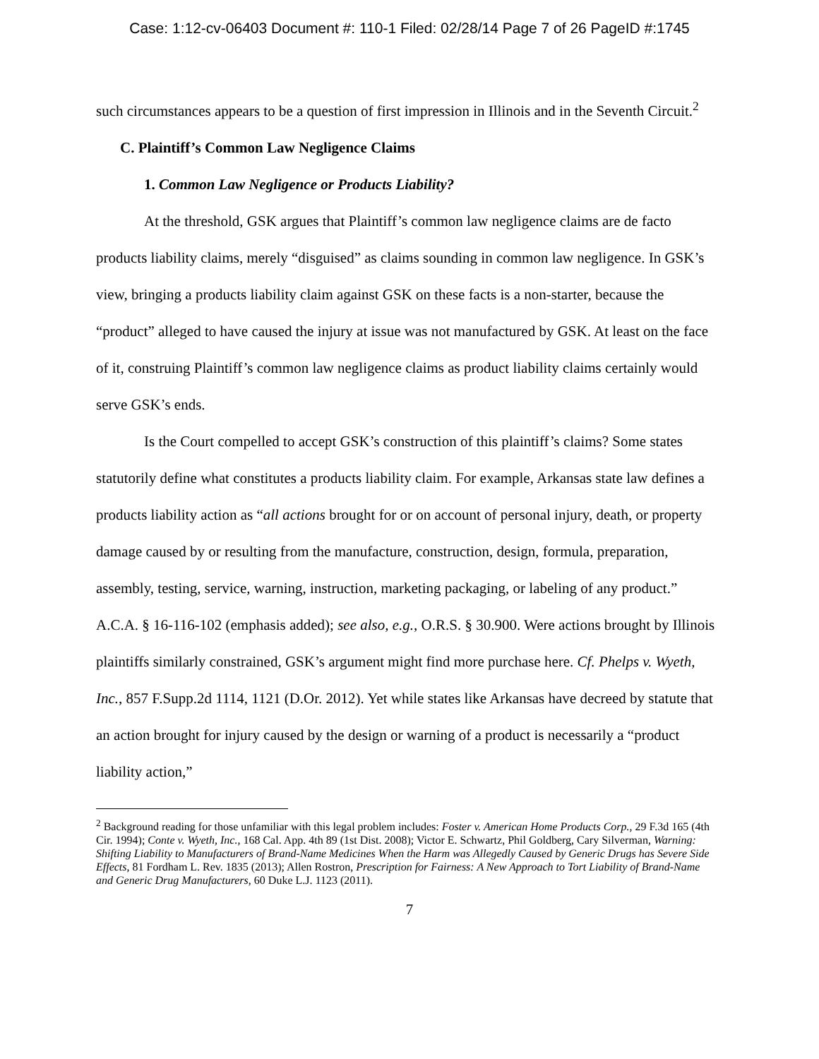Case: 1:12-cv-06403 Document #: 110-1 Filed: 02/28/14 Page 7 of 26 PageID #:1745
such circumstances appears to be a question of first impression in Illinois and in the Seventh Circuit.<sup>2</sup>
C. Plaintiff’s Common Law Negligence Claims
1. Common Law Negligence or Products Liability?
At the threshold, GSK argues that Plaintiff’s common law negligence claims are de facto products liability claims, merely “disguised” as claims sounding in common law negligence. In GSK’s view, bringing a products liability claim against GSK on these facts is a non-starter, because the “product” alleged to have caused the injury at issue was not manufactured by GSK. At least on the face of it, construing Plaintiff’s common law negligence claims as product liability claims certainly would serve GSK’s ends.
Is the Court compelled to accept GSK’s construction of this plaintiff’s claims? Some states statutorily define what constitutes a products liability claim. For example, Arkansas state law defines a products liability action as “all actions brought for or on account of personal injury, death, or property damage caused by or resulting from the manufacture, construction, design, formula, preparation, assembly, testing, service, warning, instruction, marketing packaging, or labeling of any product.” A.C.A. § 16-116-102 (emphasis added); see also, e.g., O.R.S. § 30.900. Were actions brought by Illinois plaintiffs similarly constrained, GSK’s argument might find more purchase here. Cf. Phelps v. Wyeth, Inc., 857 F.Supp.2d 1114, 1121 (D.Or. 2012). Yet while states like Arkansas have decreed by statute that an action brought for injury caused by the design or warning of a product is necessarily a “product liability action,”
<sup>2</sup> Background reading for those unfamiliar with this legal problem includes: Foster v. American Home Products Corp., 29 F.3d 165 (4th Cir. 1994); Conte v. Wyeth, Inc., 168 Cal. App. 4th 89 (1st Dist. 2008); Victor E. Schwartz, Phil Goldberg, Cary Silverman, Warning: Shifting Liability to Manufacturers of Brand-Name Medicines When the Harm was Allegedly Caused by Generic Drugs has Severe Side Effects, 81 Fordham L. Rev. 1835 (2013); Allen Rostron, Prescription for Fairness: A New Approach to Tort Liability of Brand-Name and Generic Drug Manufacturers, 60 Duke L.J. 1123 (2011).
7